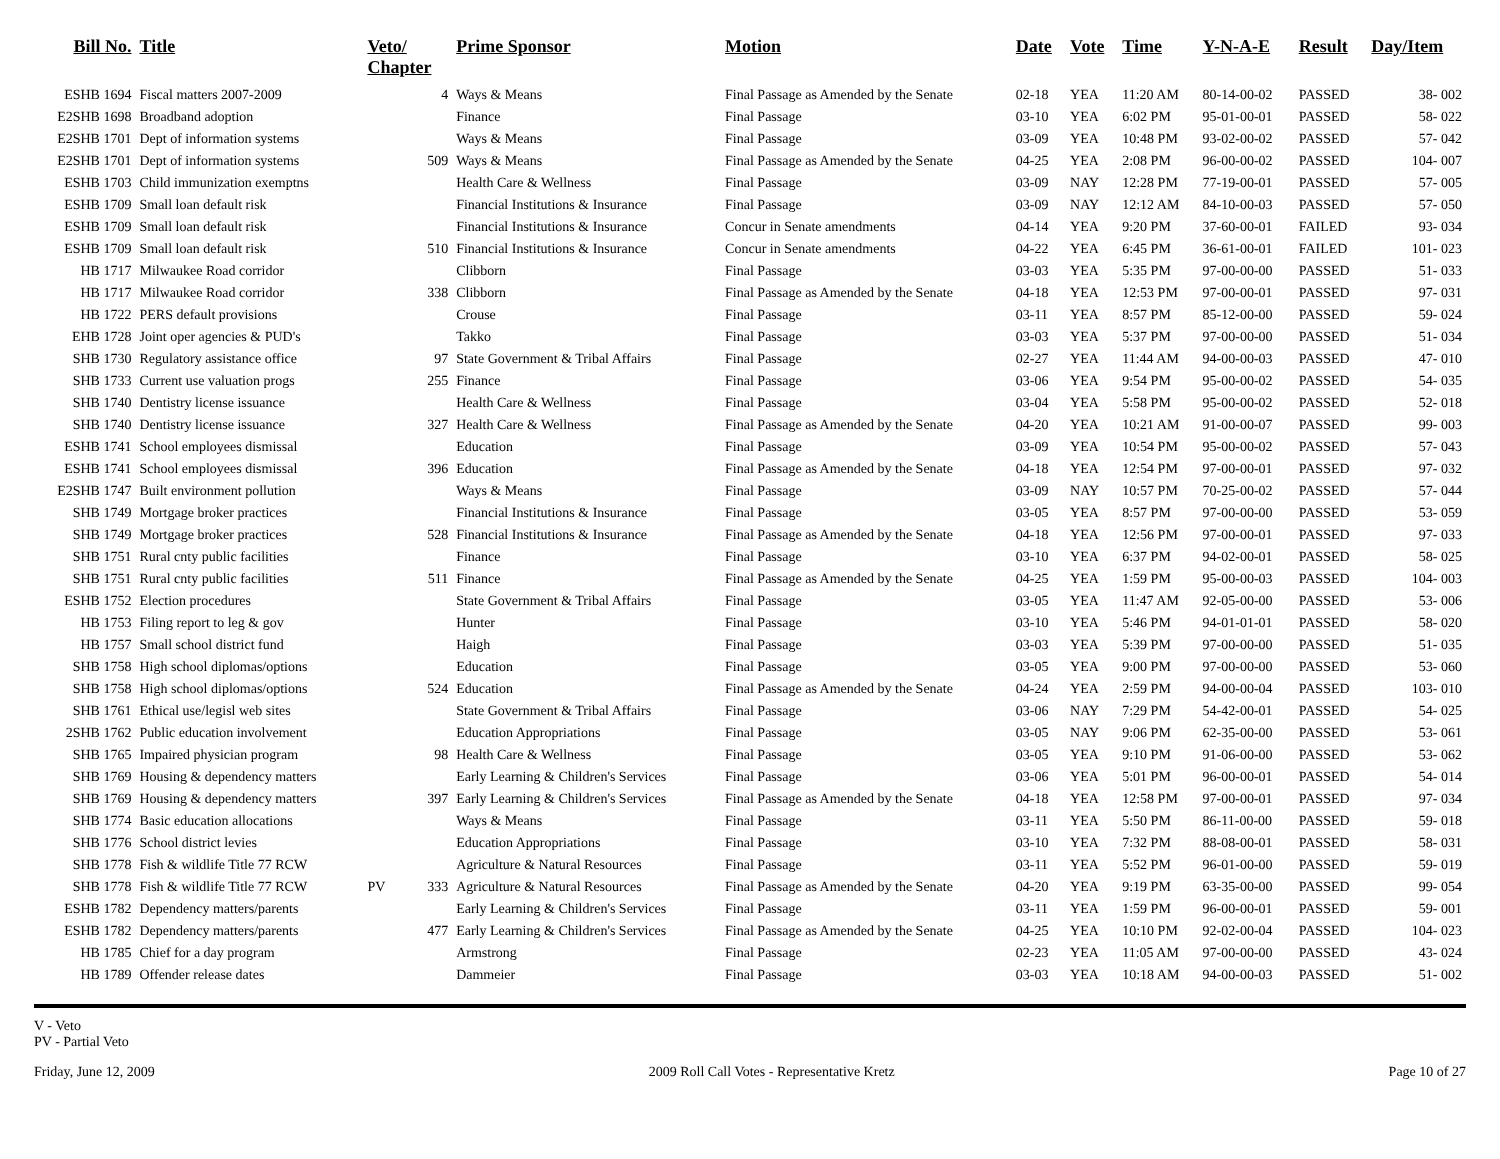| Bill No. | Title | Veto/ Chapter | | Prime Sponsor | Motion | Date | Vote | Time | Y-N-A-E | Result | Day/Item |
| --- | --- | --- | --- | --- | --- | --- | --- | --- | --- | --- | --- |
| ESHB 1694 | Fiscal matters 2007-2009 | | 4 | Ways & Means | Final Passage as Amended by the Senate | 02-18 | YEA | 11:20 AM | 80-14-00-02 | PASSED | 38- 002 |
| E2SHB 1698 | Broadband adoption | | | Finance | Final Passage | 03-10 | YEA | 6:02 PM | 95-01-00-01 | PASSED | 58- 022 |
| E2SHB 1701 | Dept of information systems | | | Ways & Means | Final Passage | 03-09 | YEA | 10:48 PM | 93-02-00-02 | PASSED | 57- 042 |
| E2SHB 1701 | Dept of information systems | | 509 | Ways & Means | Final Passage as Amended by the Senate | 04-25 | YEA | 2:08 PM | 96-00-00-02 | PASSED | 104- 007 |
| ESHB 1703 | Child immunization exemptns | | | Health Care & Wellness | Final Passage | 03-09 | NAY | 12:28 PM | 77-19-00-01 | PASSED | 57- 005 |
| ESHB 1709 | Small loan default risk | | | Financial Institutions & Insurance | Final Passage | 03-09 | NAY | 12:12 AM | 84-10-00-03 | PASSED | 57- 050 |
| ESHB 1709 | Small loan default risk | | | Financial Institutions & Insurance | Concur in Senate amendments | 04-14 | YEA | 9:20 PM | 37-60-00-01 | FAILED | 93- 034 |
| ESHB 1709 | Small loan default risk | | 510 | Financial Institutions & Insurance | Concur in Senate amendments | 04-22 | YEA | 6:45 PM | 36-61-00-01 | FAILED | 101- 023 |
| HB 1717 | Milwaukee Road corridor | | | Clibborn | Final Passage | 03-03 | YEA | 5:35 PM | 97-00-00-00 | PASSED | 51- 033 |
| HB 1717 | Milwaukee Road corridor | | 338 | Clibborn | Final Passage as Amended by the Senate | 04-18 | YEA | 12:53 PM | 97-00-00-01 | PASSED | 97- 031 |
| HB 1722 | PERS default provisions | | | Crouse | Final Passage | 03-11 | YEA | 8:57 PM | 85-12-00-00 | PASSED | 59- 024 |
| EHB 1728 | Joint oper agencies & PUD's | | | Takko | Final Passage | 03-03 | YEA | 5:37 PM | 97-00-00-00 | PASSED | 51- 034 |
| SHB 1730 | Regulatory assistance office | | 97 | State Government & Tribal Affairs | Final Passage | 02-27 | YEA | 11:44 AM | 94-00-00-03 | PASSED | 47- 010 |
| SHB 1733 | Current use valuation progs | | 255 | Finance | Final Passage | 03-06 | YEA | 9:54 PM | 95-00-00-02 | PASSED | 54- 035 |
| SHB 1740 | Dentistry license issuance | | | Health Care & Wellness | Final Passage | 03-04 | YEA | 5:58 PM | 95-00-00-02 | PASSED | 52- 018 |
| SHB 1740 | Dentistry license issuance | | 327 | Health Care & Wellness | Final Passage as Amended by the Senate | 04-20 | YEA | 10:21 AM | 91-00-00-07 | PASSED | 99- 003 |
| ESHB 1741 | School employees dismissal | | | Education | Final Passage | 03-09 | YEA | 10:54 PM | 95-00-00-02 | PASSED | 57- 043 |
| ESHB 1741 | School employees dismissal | | 396 | Education | Final Passage as Amended by the Senate | 04-18 | YEA | 12:54 PM | 97-00-00-01 | PASSED | 97- 032 |
| E2SHB 1747 | Built environment pollution | | | Ways & Means | Final Passage | 03-09 | NAY | 10:57 PM | 70-25-00-02 | PASSED | 57- 044 |
| SHB 1749 | Mortgage broker practices | | | Financial Institutions & Insurance | Final Passage | 03-05 | YEA | 8:57 PM | 97-00-00-00 | PASSED | 53- 059 |
| SHB 1749 | Mortgage broker practices | | 528 | Financial Institutions & Insurance | Final Passage as Amended by the Senate | 04-18 | YEA | 12:56 PM | 97-00-00-01 | PASSED | 97- 033 |
| SHB 1751 | Rural cnty public facilities | | | Finance | Final Passage | 03-10 | YEA | 6:37 PM | 94-02-00-01 | PASSED | 58- 025 |
| SHB 1751 | Rural cnty public facilities | | 511 | Finance | Final Passage as Amended by the Senate | 04-25 | YEA | 1:59 PM | 95-00-00-03 | PASSED | 104- 003 |
| ESHB 1752 | Election procedures | | | State Government & Tribal Affairs | Final Passage | 03-05 | YEA | 11:47 AM | 92-05-00-00 | PASSED | 53- 006 |
| HB 1753 | Filing report to leg & gov | | | Hunter | Final Passage | 03-10 | YEA | 5:46 PM | 94-01-01-01 | PASSED | 58- 020 |
| HB 1757 | Small school district fund | | | Haigh | Final Passage | 03-03 | YEA | 5:39 PM | 97-00-00-00 | PASSED | 51- 035 |
| SHB 1758 | High school diplomas/options | | | Education | Final Passage | 03-05 | YEA | 9:00 PM | 97-00-00-00 | PASSED | 53- 060 |
| SHB 1758 | High school diplomas/options | | 524 | Education | Final Passage as Amended by the Senate | 04-24 | YEA | 2:59 PM | 94-00-00-04 | PASSED | 103- 010 |
| SHB 1761 | Ethical use/legisl web sites | | | State Government & Tribal Affairs | Final Passage | 03-06 | NAY | 7:29 PM | 54-42-00-01 | PASSED | 54- 025 |
| 2SHB 1762 | Public education involvement | | | Education Appropriations | Final Passage | 03-05 | NAY | 9:06 PM | 62-35-00-00 | PASSED | 53- 061 |
| SHB 1765 | Impaired physician program | | 98 | Health Care & Wellness | Final Passage | 03-05 | YEA | 9:10 PM | 91-06-00-00 | PASSED | 53- 062 |
| SHB 1769 | Housing & dependency matters | | | Early Learning & Children's Services | Final Passage | 03-06 | YEA | 5:01 PM | 96-00-00-01 | PASSED | 54- 014 |
| SHB 1769 | Housing & dependency matters | | 397 | Early Learning & Children's Services | Final Passage as Amended by the Senate | 04-18 | YEA | 12:58 PM | 97-00-00-01 | PASSED | 97- 034 |
| SHB 1774 | Basic education allocations | | | Ways & Means | Final Passage | 03-11 | YEA | 5:50 PM | 86-11-00-00 | PASSED | 59- 018 |
| SHB 1776 | School district levies | | | Education Appropriations | Final Passage | 03-10 | YEA | 7:32 PM | 88-08-00-01 | PASSED | 58- 031 |
| SHB 1778 | Fish & wildlife Title 77 RCW | | | Agriculture & Natural Resources | Final Passage | 03-11 | YEA | 5:52 PM | 96-01-00-00 | PASSED | 59- 019 |
| SHB 1778 | Fish & wildlife Title 77 RCW | PV | 333 | Agriculture & Natural Resources | Final Passage as Amended by the Senate | 04-20 | YEA | 9:19 PM | 63-35-00-00 | PASSED | 99- 054 |
| ESHB 1782 | Dependency matters/parents | | | Early Learning & Children's Services | Final Passage | 03-11 | YEA | 1:59 PM | 96-00-00-01 | PASSED | 59- 001 |
| ESHB 1782 | Dependency matters/parents | | 477 | Early Learning & Children's Services | Final Passage as Amended by the Senate | 04-25 | YEA | 10:10 PM | 92-02-00-04 | PASSED | 104- 023 |
| HB 1785 | Chief for a day program | | | Armstrong | Final Passage | 02-23 | YEA | 11:05 AM | 97-00-00-00 | PASSED | 43- 024 |
| HB 1789 | Offender release dates | | | Dammeier | Final Passage | 03-03 | YEA | 10:18 AM | 94-00-00-03 | PASSED | 51- 002 |
V - Veto
PV - Partial Veto
Friday, June 12, 2009 2009 Roll Call Votes - Representative Kretz Page 10 of 27